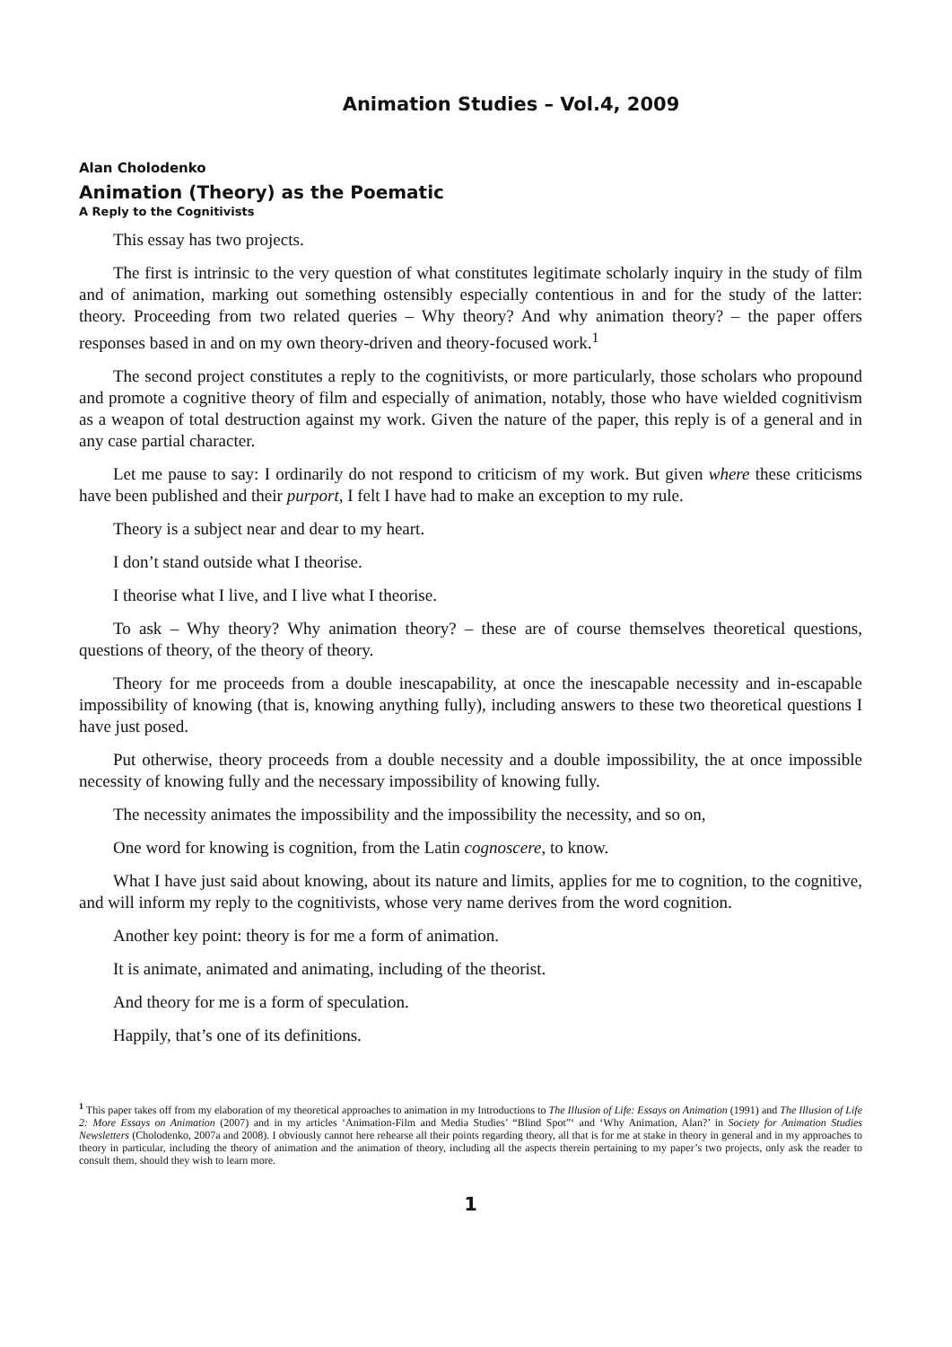Animation Studies – Vol.4, 2009
Alan Cholodenko
Animation (Theory) as the Poematic
A Reply to the Cognitivists
This essay has two projects.
The first is intrinsic to the very question of what constitutes legitimate scholarly inquiry in the study of film and of animation, marking out something ostensibly especially contentious in and for the study of the latter: theory. Proceeding from two related queries – Why theory? And why animation theory? – the paper offers responses based in and on my own theory-driven and theory-focused work.<sup>1</sup>
The second project constitutes a reply to the cognitivists, or more particularly, those scholars who propound and promote a cognitive theory of film and especially of animation, notably, those who have wielded cognitivism as a weapon of total destruction against my work. Given the nature of the paper, this reply is of a general and in any case partial character.
Let me pause to say: I ordinarily do not respond to criticism of my work. But given where these criticisms have been published and their purport, I felt I have had to make an exception to my rule.
Theory is a subject near and dear to my heart.
I don’t stand outside what I theorise.
I theorise what I live, and I live what I theorise.
To ask – Why theory? Why animation theory? – these are of course themselves theoretical questions, questions of theory, of the theory of theory.
Theory for me proceeds from a double inescapability, at once the inescapable necessity and in-escapable impossibility of knowing (that is, knowing anything fully), including answers to these two theoretical questions I have just posed.
Put otherwise, theory proceeds from a double necessity and a double impossibility, the at once impossible necessity of knowing fully and the necessary impossibility of knowing fully.
The necessity animates the impossibility and the impossibility the necessity, and so on,
One word for knowing is cognition, from the Latin cognoscere, to know.
What I have just said about knowing, about its nature and limits, applies for me to cognition, to the cognitive, and will inform my reply to the cognitivists, whose very name derives from the word cognition.
Another key point: theory is for me a form of animation.
It is animate, animated and animating, including of the theorist.
And theory for me is a form of speculation.
Happily, that’s one of its definitions.
<sup>1</sup> This paper takes off from my elaboration of my theoretical approaches to animation in my Introductions to The Illusion of Life: Essays on Animation (1991) and The Illusion of Life 2: More Essays on Animation (2007) and in my articles ‘Animation-Film and Media Studies’ “Blind Spot”‘ and ‘Why Animation, Alan?’ in Society for Animation Studies Newsletters (Cholodenko, 2007a and 2008). I obviously cannot here rehearse all their points regarding theory, all that is for me at stake in theory in general and in my approaches to theory in particular, including the theory of animation and the animation of theory, including all the aspects therein pertaining to my paper’s two projects, only ask the reader to consult them, should they wish to learn more.
1